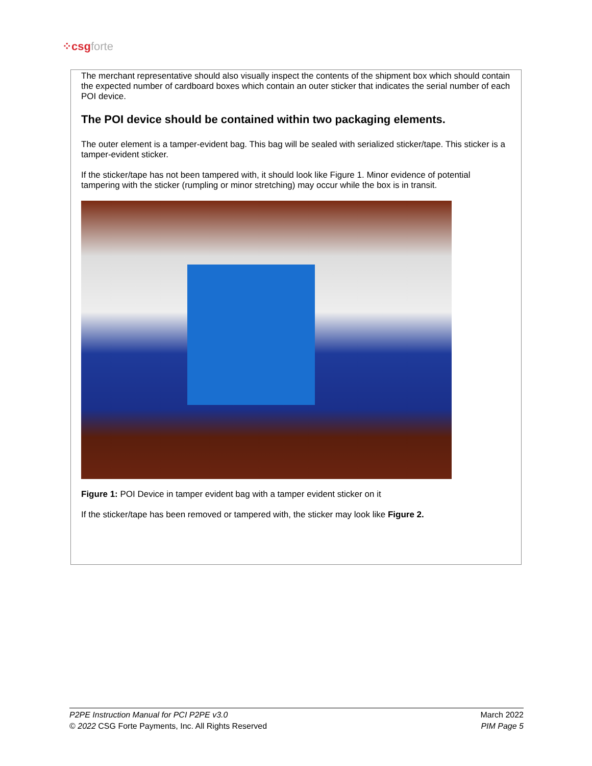⁘csgforte
The merchant representative should also visually inspect the contents of the shipment box which should contain the expected number of cardboard boxes which contain an outer sticker that indicates the serial number of each POI device.
The POI device should be contained within two packaging elements.
The outer element is a tamper-evident bag. This bag will be sealed with serialized sticker/tape. This sticker is a tamper-evident sticker.
If the sticker/tape has not been tampered with, it should look like Figure 1. Minor evidence of potential tampering with the sticker (rumpling or minor stretching) may occur while the box is in transit.
Figure 1: POI Device in tamper evident bag with a tamper evident sticker on it
If the sticker/tape has been removed or tampered with, the sticker may look like Figure 2.
P2PE Instruction Manual for PCI P2PE v3.0
© 2022 CSG Forte Payments, Inc. All Rights Reserved
March 2022
PIM Page 5